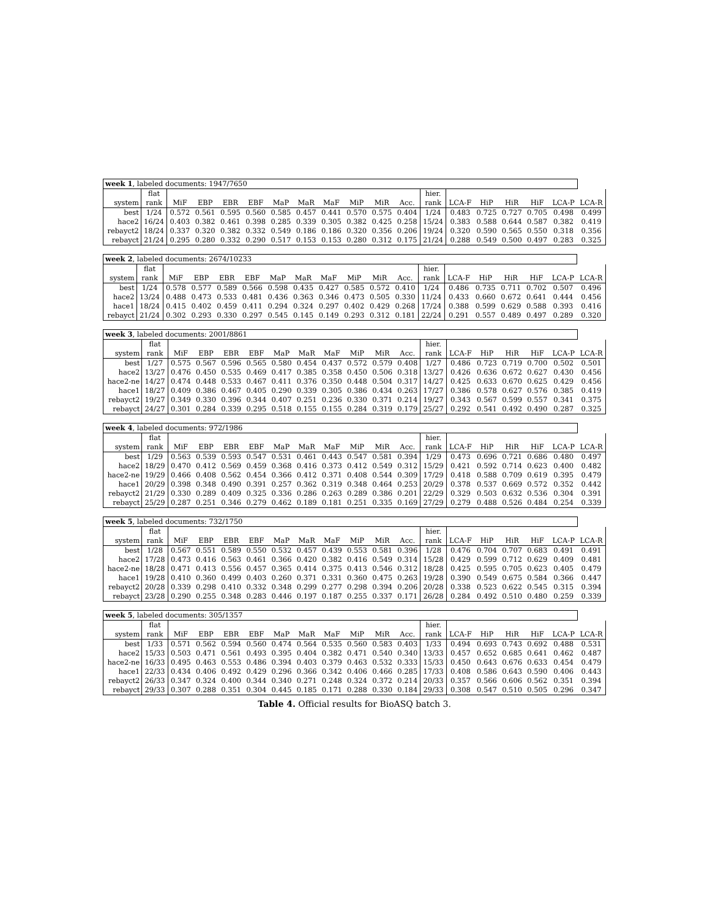| week 1 , labeled documents: 1947/7650 | | | | | | | | | | | | | | | | | | |
| | flat | | | | | | | | | | | hier. | | | | | | |
| system | rank | MiF | EBP | EBR | EBF | MaP | MaR | MaF | MiP | MiR | Acc. | rank | LCA-F | HiP | HiR | HiF | LCA-P | LCA-R |
| best | 1/24 | 0.572 | 0.561 | 0.595 | 0.560 | 0.585 | 0.457 | 0.441 | 0.570 | 0.575 | 0.404 | 1/24 | 0.483 | 0.725 | 0.727 | 0.705 | 0.498 | 0.499 |
| hace2 | 16/24 | 0.403 | 0.382 | 0.461 | 0.398 | 0.285 | 0.339 | 0.305 | 0.382 | 0.425 | 0.258 | 15/24 | 0.383 | 0.588 | 0.644 | 0.587 | 0.382 | 0.419 |
| rebayct2 | 18/24 | 0.337 | 0.320 | 0.382 | 0.332 | 0.549 | 0.186 | 0.186 | 0.320 | 0.356 | 0.206 | 19/24 | 0.320 | 0.590 | 0.565 | 0.550 | 0.318 | 0.356 |
| rebayct | 21/24 | 0.295 | 0.280 | 0.332 | 0.290 | 0.517 | 0.153 | 0.153 | 0.280 | 0.312 | 0.175 | 21/24 | 0.288 | 0.549 | 0.500 | 0.497 | 0.283 | 0.325 |
| week 2 , labeled documents: 2674/10233 | | | | | | | | | | | | | | | | | | |
| | flat | | | | | | | | | | | hier. | | | | | | |
| system | rank | MiF | EBP | EBR | EBF | MaP | MaR | MaF | MiP | MiR | Acc. | rank | LCA-F | HiP | HiR | HiF | LCA-P | LCA-R |
| best | 1/24 | 0.578 | 0.577 | 0.589 | 0.566 | 0.598 | 0.435 | 0.427 | 0.585 | 0.572 | 0.410 | 1/24 | 0.486 | 0.735 | 0.711 | 0.702 | 0.507 | 0.496 |
| hace2 | 13/24 | 0.488 | 0.473 | 0.533 | 0.481 | 0.436 | 0.363 | 0.346 | 0.473 | 0.505 | 0.330 | 11/24 | 0.433 | 0.660 | 0.672 | 0.641 | 0.444 | 0.456 |
| hace1 | 18/24 | 0.415 | 0.402 | 0.459 | 0.411 | 0.294 | 0.324 | 0.297 | 0.402 | 0.429 | 0.268 | 17/24 | 0.388 | 0.599 | 0.629 | 0.588 | 0.393 | 0.416 |
| rebayct | 21/24 | 0.302 | 0.293 | 0.330 | 0.297 | 0.545 | 0.145 | 0.149 | 0.293 | 0.312 | 0.181 | 22/24 | 0.291 | 0.557 | 0.489 | 0.497 | 0.289 | 0.320 |
| week 3 , labeled documents: 2001/8861 | | | | | | | | | | | | | | | | | | |
| | flat | | | | | | | | | | | hier. | | | | | | |
| system | rank | MiF | EBP | EBR | EBF | MaP | MaR | MaF | MiP | MiR | Acc. | rank | LCA-F | HiP | HiR | HiF | LCA-P | LCA-R |
| best | 1/27 | 0.575 | 0.567 | 0.596 | 0.565 | 0.580 | 0.454 | 0.437 | 0.572 | 0.579 | 0.408 | 1/27 | 0.486 | 0.723 | 0.719 | 0.700 | 0.502 | 0.501 |
| hace2 | 13/27 | 0.476 | 0.450 | 0.535 | 0.469 | 0.417 | 0.385 | 0.358 | 0.450 | 0.506 | 0.318 | 13/27 | 0.426 | 0.636 | 0.672 | 0.627 | 0.430 | 0.456 |
| hace2-ne | 14/27 | 0.474 | 0.448 | 0.533 | 0.467 | 0.411 | 0.376 | 0.350 | 0.448 | 0.504 | 0.317 | 14/27 | 0.425 | 0.633 | 0.670 | 0.625 | 0.429 | 0.456 |
| hace1 | 18/27 | 0.409 | 0.386 | 0.467 | 0.405 | 0.290 | 0.339 | 0.305 | 0.386 | 0.434 | 0.263 | 17/27 | 0.386 | 0.578 | 0.627 | 0.576 | 0.385 | 0.419 |
| rebayct2 | 19/27 | 0.349 | 0.330 | 0.396 | 0.344 | 0.407 | 0.251 | 0.236 | 0.330 | 0.371 | 0.214 | 19/27 | 0.343 | 0.567 | 0.599 | 0.557 | 0.341 | 0.375 |
| rebayct | 24/27 | 0.301 | 0.284 | 0.339 | 0.295 | 0.518 | 0.155 | 0.155 | 0.284 | 0.319 | 0.179 | 25/27 | 0.292 | 0.541 | 0.492 | 0.490 | 0.287 | 0.325 |
| week 4 , labeled documents: 972/1986 | | | | | | | | | | | | | | | | | | |
| | flat | | | | | | | | | | | hier. | | | | | | |
| system | rank | MiF | EBP | EBR | EBF | MaP | MaR | MaF | MiP | MiR | Acc. | rank | LCA-F | HiP | HiR | HiF | LCA-P | LCA-R |
| best | 1/29 | 0.563 | 0.539 | 0.593 | 0.547 | 0.531 | 0.461 | 0.443 | 0.547 | 0.581 | 0.394 | 1/29 | 0.473 | 0.696 | 0.721 | 0.686 | 0.480 | 0.497 |
| hace2 | 18/29 | 0.470 | 0.412 | 0.569 | 0.459 | 0.368 | 0.416 | 0.373 | 0.412 | 0.549 | 0.312 | 15/29 | 0.421 | 0.592 | 0.714 | 0.623 | 0.400 | 0.482 |
| hace2-ne | 19/29 | 0.466 | 0.408 | 0.562 | 0.454 | 0.366 | 0.412 | 0.371 | 0.408 | 0.544 | 0.309 | 17/29 | 0.418 | 0.588 | 0.709 | 0.619 | 0.395 | 0.479 |
| hace1 | 20/29 | 0.398 | 0.348 | 0.490 | 0.391 | 0.257 | 0.362 | 0.319 | 0.348 | 0.464 | 0.253 | 20/29 | 0.378 | 0.537 | 0.669 | 0.572 | 0.352 | 0.442 |
| rebayct2 | 21/29 | 0.330 | 0.289 | 0.409 | 0.325 | 0.336 | 0.286 | 0.263 | 0.289 | 0.386 | 0.201 | 22/29 | 0.329 | 0.503 | 0.632 | 0.536 | 0.304 | 0.391 |
| rebayct | 25/29 | 0.287 | 0.251 | 0.346 | 0.279 | 0.462 | 0.189 | 0.181 | 0.251 | 0.335 | 0.169 | 27/29 | 0.279 | 0.488 | 0.526 | 0.484 | 0.254 | 0.339 |
| week 5 , labeled documents: 732/1750 | | | | | | | | | | | | | | | | | | |
| | flat | | | | | | | | | | | hier. | | | | | | |
| system | rank | MiF | EBP | EBR | EBF | MaP | MaR | MaF | MiP | MiR | Acc. | rank | LCA-F | HiP | HiR | HiF | LCA-P | LCA-R |
| best | 1/28 | 0.567 | 0.551 | 0.589 | 0.550 | 0.532 | 0.457 | 0.439 | 0.553 | 0.581 | 0.396 | 1/28 | 0.476 | 0.704 | 0.707 | 0.683 | 0.491 | 0.491 |
| hace2 | 17/28 | 0.473 | 0.416 | 0.563 | 0.461 | 0.366 | 0.420 | 0.382 | 0.416 | 0.549 | 0.314 | 15/28 | 0.429 | 0.599 | 0.712 | 0.629 | 0.409 | 0.481 |
| hace2-ne | 18/28 | 0.471 | 0.413 | 0.556 | 0.457 | 0.365 | 0.414 | 0.375 | 0.413 | 0.546 | 0.312 | 18/28 | 0.425 | 0.595 | 0.705 | 0.623 | 0.405 | 0.479 |
| hace1 | 19/28 | 0.410 | 0.360 | 0.499 | 0.403 | 0.260 | 0.371 | 0.331 | 0.360 | 0.475 | 0.263 | 19/28 | 0.390 | 0.549 | 0.675 | 0.584 | 0.366 | 0.447 |
| rebayct2 | 20/28 | 0.339 | 0.298 | 0.410 | 0.332 | 0.348 | 0.299 | 0.277 | 0.298 | 0.394 | 0.206 | 20/28 | 0.338 | 0.523 | 0.622 | 0.545 | 0.315 | 0.394 |
| rebayct | 23/28 | 0.290 | 0.255 | 0.348 | 0.283 | 0.446 | 0.197 | 0.187 | 0.255 | 0.337 | 0.171 | 26/28 | 0.284 | 0.492 | 0.510 | 0.480 | 0.259 | 0.339 |
| week 5 , labeled documents: 305/1357 | | | | | | | | | | | | | | | | | | |
| | flat | | | | | | | | | | | hier. | | | | | | |
| system | rank | MiF | EBP | EBR | EBF | MaP | MaR | MaF | MiP | MiR | Acc. | rank | LCA-F | HiP | HiR | HiF | LCA-P | LCA-R |
| best | 1/33 | 0.571 | 0.562 | 0.594 | 0.560 | 0.474 | 0.564 | 0.535 | 0.560 | 0.583 | 0.403 | 1/33 | 0.494 | 0.693 | 0.743 | 0.692 | 0.488 | 0.531 |
| hace2 | 15/33 | 0.503 | 0.471 | 0.561 | 0.493 | 0.395 | 0.404 | 0.382 | 0.471 | 0.540 | 0.340 | 13/33 | 0.457 | 0.652 | 0.685 | 0.641 | 0.462 | 0.487 |
| hace2-ne | 16/33 | 0.495 | 0.463 | 0.553 | 0.486 | 0.394 | 0.403 | 0.379 | 0.463 | 0.532 | 0.333 | 15/33 | 0.450 | 0.643 | 0.676 | 0.633 | 0.454 | 0.479 |
| hace1 | 22/33 | 0.434 | 0.406 | 0.492 | 0.429 | 0.296 | 0.366 | 0.342 | 0.406 | 0.466 | 0.285 | 17/33 | 0.408 | 0.586 | 0.643 | 0.590 | 0.406 | 0.443 |
| rebayct2 | 26/33 | 0.347 | 0.324 | 0.400 | 0.344 | 0.340 | 0.271 | 0.248 | 0.324 | 0.372 | 0.214 | 20/33 | 0.357 | 0.566 | 0.606 | 0.562 | 0.351 | 0.394 |
| rebayct | 29/33 | 0.307 | 0.288 | 0.351 | 0.304 | 0.445 | 0.185 | 0.171 | 0.288 | 0.330 | 0.184 | 29/33 | 0.308 | 0.547 | 0.510 | 0.505 | 0.296 | 0.347 |
Table 4. Official results for BioASQ batch 3.